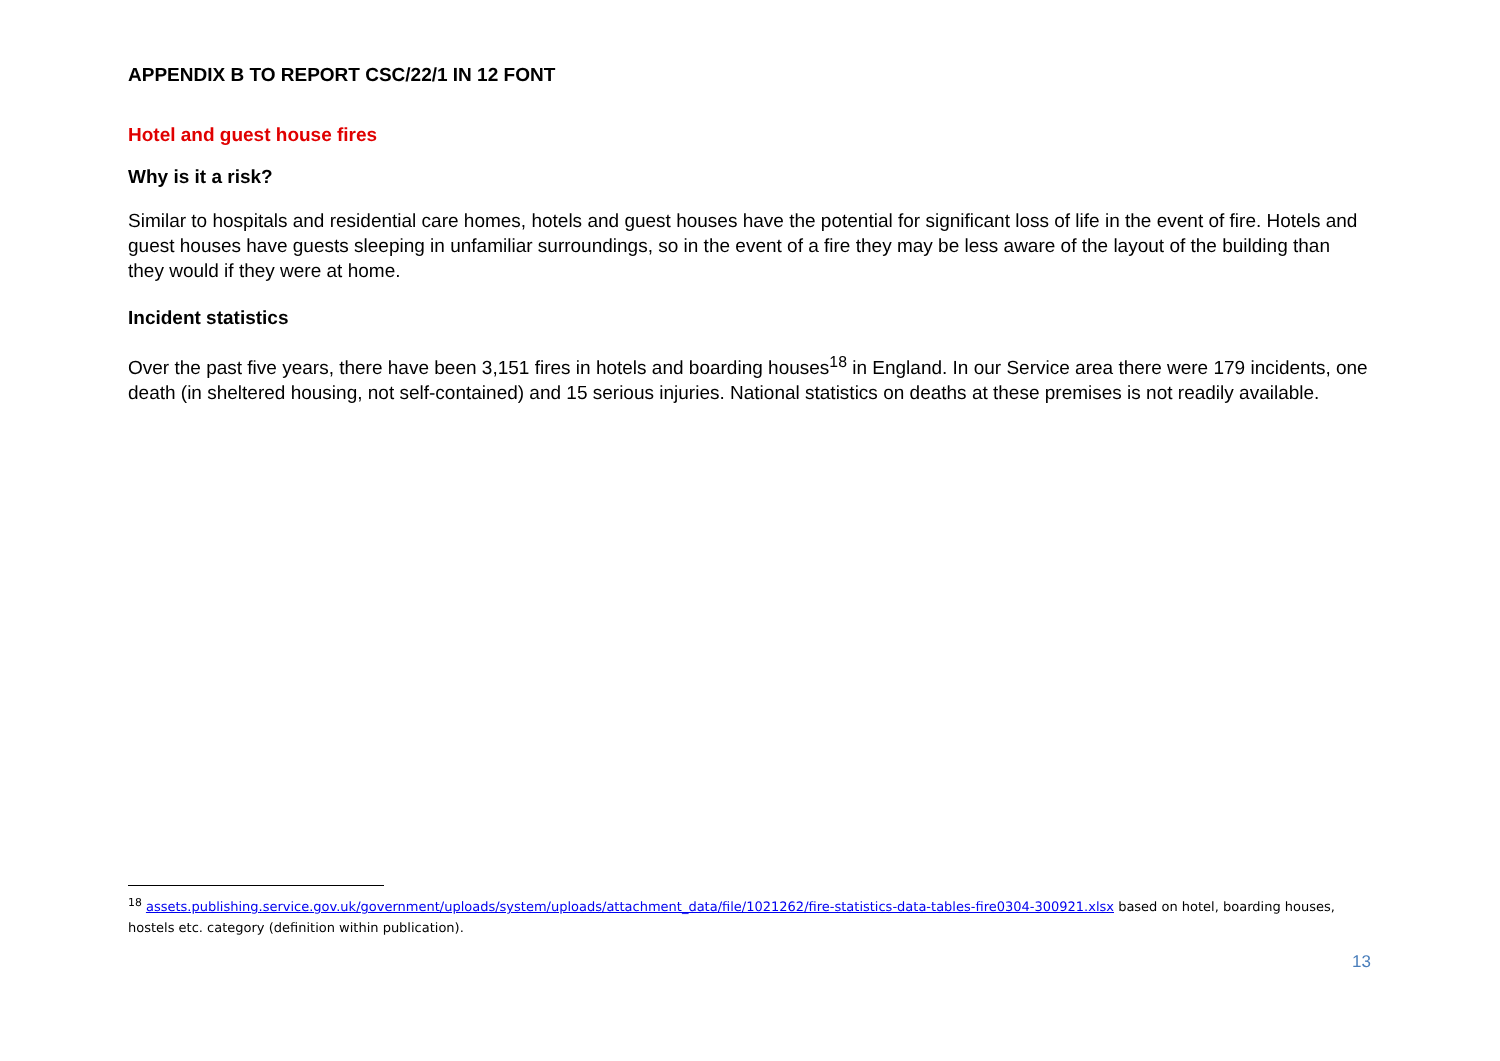APPENDIX B TO REPORT CSC/22/1 IN 12 FONT
Hotel and guest house fires
Why is it a risk?
Similar to hospitals and residential care homes, hotels and guest houses have the potential for significant loss of life in the event of fire. Hotels and guest houses have guests sleeping in unfamiliar surroundings, so in the event of a fire they may be less aware of the layout of the building than they would if they were at home.
Incident statistics
Over the past five years, there have been 3,151 fires in hotels and boarding houses<sup>18</sup> in England. In our Service area there were 179 incidents, one death (in sheltered housing, not self-contained) and 15 serious injuries. National statistics on deaths at these premises is not readily available.
<sup>18</sup> assets.publishing.service.gov.uk/government/uploads/system/uploads/attachment_data/file/1021262/fire-statistics-data-tables-fire0304-300921.xlsx based on hotel, boarding houses, hostels etc. category (definition within publication).
13